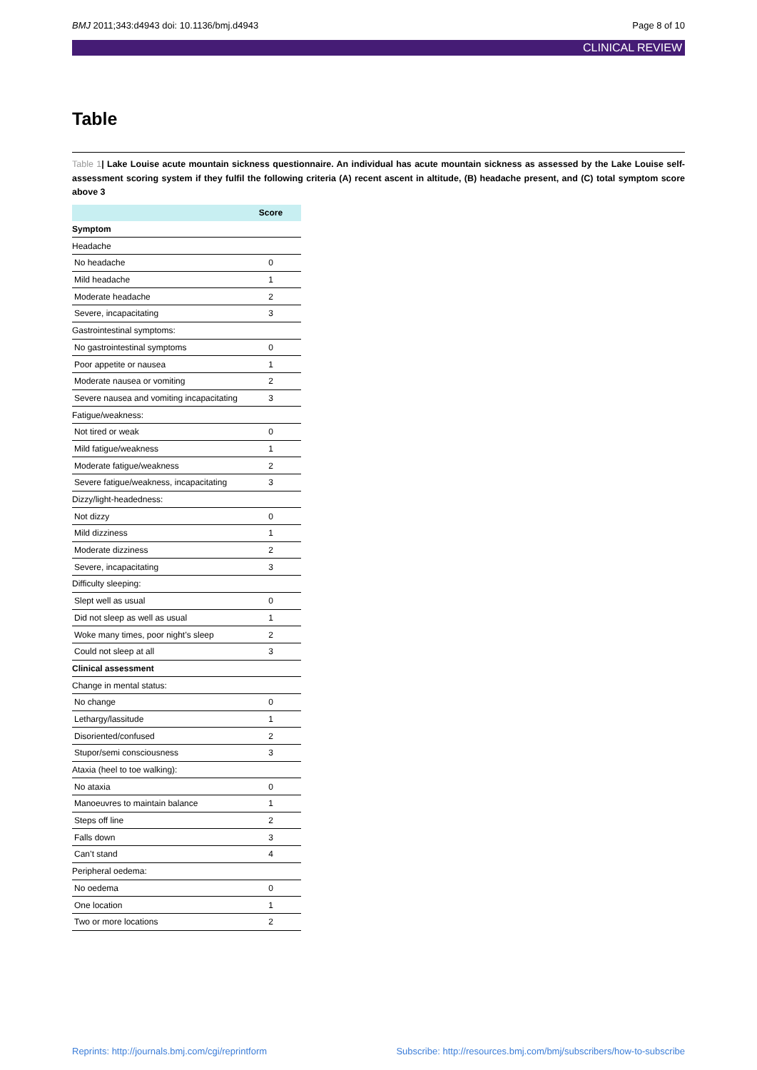BMJ 2011;343:d4943 doi: 10.1136/bmj.d4943
Page 8 of 10
CLINICAL REVIEW
Table
Table 1| Lake Louise acute mountain sickness questionnaire. An individual has acute mountain sickness as assessed by the Lake Louise self-assessment scoring system if they fulfil the following criteria (A) recent ascent in altitude, (B) headache present, and (C) total symptom score above 3
| | Score |
| --- | --- |
| Symptom | |
| Headache | |
| No headache | 0 |
| Mild headache | 1 |
| Moderate headache | 2 |
| Severe, incapacitating | 3 |
| Gastrointestinal symptoms: | |
| No gastrointestinal symptoms | 0 |
| Poor appetite or nausea | 1 |
| Moderate nausea or vomiting | 2 |
| Severe nausea and vomiting incapacitating | 3 |
| Fatigue/weakness: | |
| Not tired or weak | 0 |
| Mild fatigue/weakness | 1 |
| Moderate fatigue/weakness | 2 |
| Severe fatigue/weakness, incapacitating | 3 |
| Dizzy/light-headedness: | |
| Not dizzy | 0 |
| Mild dizziness | 1 |
| Moderate dizziness | 2 |
| Severe, incapacitating | 3 |
| Difficulty sleeping: | |
| Slept well as usual | 0 |
| Did not sleep as well as usual | 1 |
| Woke many times, poor night’s sleep | 2 |
| Could not sleep at all | 3 |
| Clinical assessment | |
| Change in mental status: | |
| No change | 0 |
| Lethargy/lassitude | 1 |
| Disoriented/confused | 2 |
| Stupor/semi consciousness | 3 |
| Ataxia (heel to toe walking): | |
| No ataxia | 0 |
| Manoeuvres to maintain balance | 1 |
| Steps off line | 2 |
| Falls down | 3 |
| Can’t stand | 4 |
| Peripheral oedema: | |
| No oedema | 0 |
| One location | 1 |
| Two or more locations | 2 |
Reprints: http://journals.bmj.com/cgi/reprintform
Subscribe: http://resources.bmj.com/bmj/subscribers/how-to-subscribe